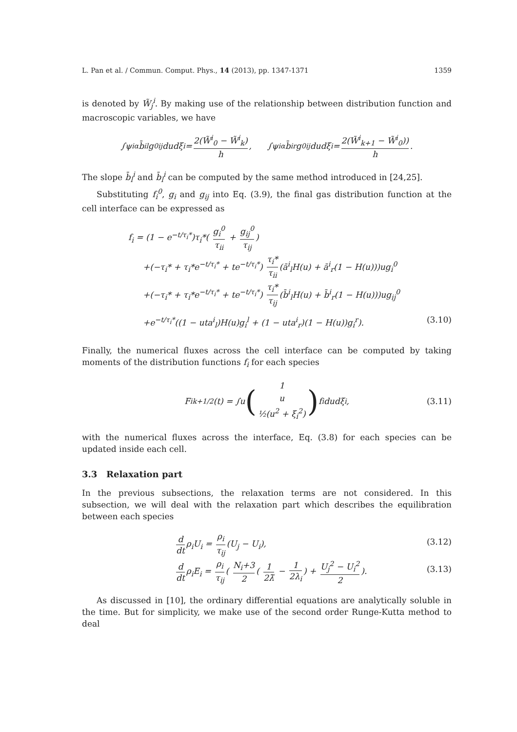L. Pan et al. / Commun. Comput. Phys., 14 (2013), pp. 1347-1371 1359
is denoted by W̃<sub>j</sub><sup>i</sup>. By making use of the relationship between distribution function and macroscopic variables, we have
∫ψ<sup>i</sup><sub>α</sub>b̄<sup>i</sup><sub>l</sub>g<sup>0</sup><sub>ij</sub>dudξ<sub>i</sub> = 2(W̃<sup>i</sup><sub>0</sub> − W̃<sup>i</sup><sub>k</sub>) h, ∫ψ<sup>i</sup><sub>α</sub>b̄<sup>i</sup><sub>r</sub>g<sup>0</sup><sub>ij</sub>dudξ<sub>i</sub> = 2(W̃<sup>i</sup><sub>k+1</sub> − W̃<sup>i</sup><sub>0</sub>)) h.
The slope b̄<sub>l</sub><sup>i</sup> and b̄<sub>l</sub><sup>i</sup> can be computed by the same method introduced in [24,25].
Substituting f<sub>i</sub><sup>0</sup>, g<sub>i</sub> and g<sub>ij</sub> into Eq. (3.9), the final gas distribution function at the cell interface can be expressed as
f<sub>i</sub> = (1 − e<sup>−t/τ<sub>i</sub>*</sup>)τ<sub>i</sub>*( g<sub>i</sub><sup>0</sup> τ<sub>ii</sub> + g<sub>ij</sub><sup>0</sup> τ<sub>ij</sub>)
+(−τ<sub>i</sub>* + τ<sub>i</sub>*e<sup>−t/τ<sub>i</sub>*</sup> + te<sup>−t/τ<sub>i</sub>*</sup>) τ<sub>i</sub>* τ<sub>ii</sub> (ā<sup>i</sup><sub>l</sub>H(u) + ā<sup>i</sup><sub>r</sub>(1 − H(u)))ug<sub>i</sub><sup>0</sup>
+(−τ<sub>i</sub>* + τ<sub>i</sub>*e<sup>−t/τ<sub>i</sub>*</sup> + te<sup>−t/τ<sub>i</sub>*</sup>) τ<sub>i</sub>* τ<sub>ij</sub> (b̄<sup>i</sup><sub>l</sub>H(u) + b̄<sup>i</sup><sub>r</sub>(1 − H(u)))ug<sub>ij</sub><sup>0</sup>
+e<sup>−t/τ<sub>i</sub>*</sup>((1 − uta<sup>i</sup><sub>l</sub>)H(u)g<sub>i</sub><sup>l</sup> + (1 − uta<sup>i</sup><sub>r</sub>)(1 − H(u))g<sub>i</sub><sup>r</sup>). (3.10)
Finally, the numerical fluxes across the cell interface can be computed by taking moments of the distribution functions f<sub>i</sub> for each species
F<sup>i</sup><sub>k+1/2</sub>(t) = ∫u (1 u ½(u<sup>2</sup> + ξ<sub>i</sub><sup>2</sup>)) f<sub>i</sub>dudξ<sub>i</sub>, (3.11)
with the numerical fluxes across the interface, Eq. (3.8) for each species can be updated inside each cell.
3.3 Relaxation part
In the previous subsections, the relaxation terms are not considered. In this subsection, we will deal with the relaxation part which describes the equilibration between each species
d dt ρ<sub>i</sub>U<sub>i</sub> = ρ<sub>i</sub> τ<sub>ij</sub> (U<sub>j</sub> − U<sub>i</sub>), (3.12)
d dt ρ<sub>i</sub>E<sub>i</sub> = ρ<sub>i</sub> τ<sub>ij</sub> ( N<sub>i</sub>+3 2 ( 1 2λ̃ − 1 2λ<sub>i</sub>) + U<sub>j</sub><sup>2</sup> − U<sub>i</sub><sup>2</sup> 2). (3.13)
As discussed in [10], the ordinary differential equations are analytically soluble in the time. But for simplicity, we make use of the second order Runge-Kutta method to deal